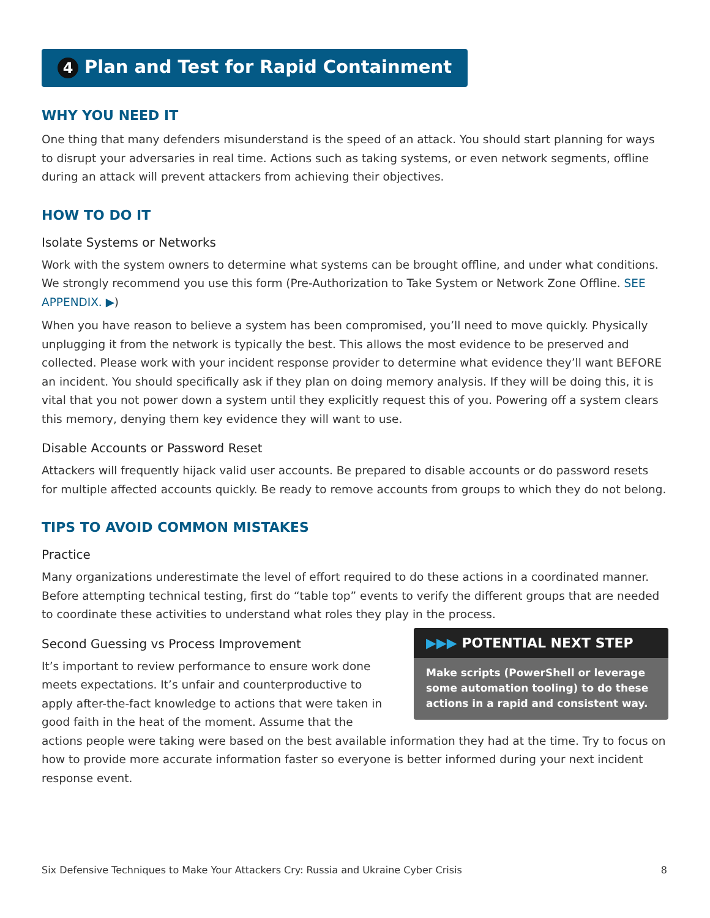4 Plan and Test for Rapid Containment
WHY YOU NEED IT
One thing that many defenders misunderstand is the speed of an attack. You should start planning for ways to disrupt your adversaries in real time. Actions such as taking systems, or even network segments, offline during an attack will prevent attackers from achieving their objectives.
HOW TO DO IT
Isolate Systems or Networks
Work with the system owners to determine what systems can be brought offline, and under what conditions. We strongly recommend you use this form (Pre-Authorization to Take System or Network Zone Offline. SEE APPENDIX. ▶)
When you have reason to believe a system has been compromised, you’ll need to move quickly. Physically unplugging it from the network is typically the best. This allows the most evidence to be preserved and collected. Please work with your incident response provider to determine what evidence they’ll want BEFORE an incident. You should specifically ask if they plan on doing memory analysis. If they will be doing this, it is vital that you not power down a system until they explicitly request this of you. Powering off a system clears this memory, denying them key evidence they will want to use.
Disable Accounts or Password Reset
Attackers will frequently hijack valid user accounts. Be prepared to disable accounts or do password resets for multiple affected accounts quickly. Be ready to remove accounts from groups to which they do not belong.
TIPS TO AVOID COMMON MISTAKES
Practice
Many organizations underestimate the level of effort required to do these actions in a coordinated manner. Before attempting technical testing, first do “table top” events to verify the different groups that are needed to coordinate these activities to understand what roles they play in the process.
▶▶▶ POTENTIAL NEXT STEP
Make scripts (PowerShell or leverage some automation tooling) to do these actions in a rapid and consistent way.
Second Guessing vs Process Improvement
It’s important to review performance to ensure work done meets expectations. It’s unfair and counterproductive to apply after-the-fact knowledge to actions that were taken in good faith in the heat of the moment. Assume that the actions people were taking were based on the best available information they had at the time. Try to focus on how to provide more accurate information faster so everyone is better informed during your next incident response event.
Six Defensive Techniques to Make Your Attackers Cry: Russia and Ukraine Cyber Crisis 8